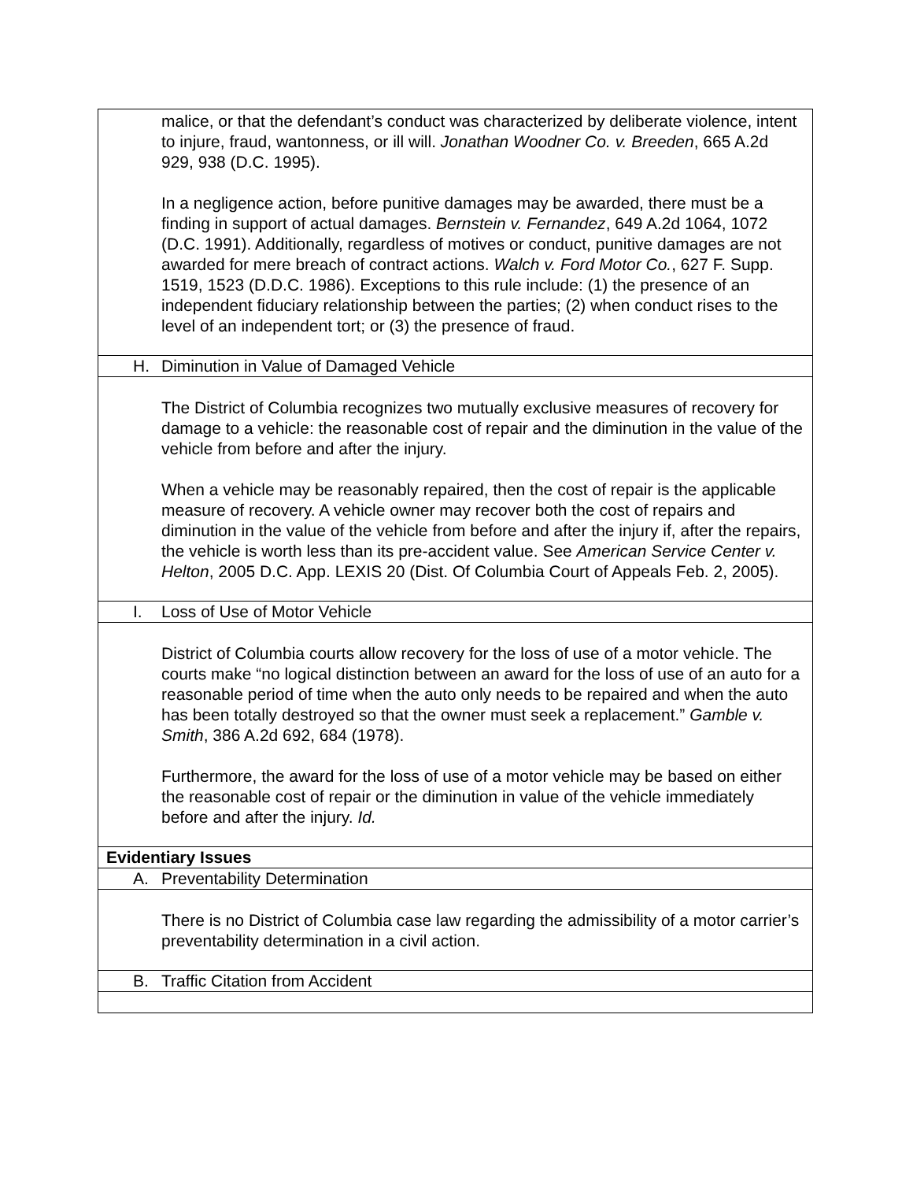| malice, or that the defendant’s conduct was characterized by deliberate violence, intent to injure, fraud, wantonness, or ill will. Jonathan Woodner Co. v. Breeden , 665 A.2d 929, 938 (D.C. 1995). In a negligence action, before punitive damages may be awarded, there must be a finding in support of actual damages. Bernstein v. Fernandez , 649 A.2d 1064, 1072 (D.C. 1991). Additionally, regardless of motives or conduct, punitive damages are not awarded for mere breach of contract actions. Walch v. Ford Motor Co. , 627 F. Supp. 1519, 1523 (D.D.C. 1986). Exceptions to this rule include: (1) the presence of an independent fiduciary relationship between the parties; (2) when conduct rises to the level of an independent tort; or (3) the presence of fraud. |
| H. Diminution in Value of Damaged Vehicle |
| The District of Columbia recognizes two mutually exclusive measures of recovery for damage to a vehicle: the reasonable cost of repair and the diminution in the value of the vehicle from before and after the injury. When a vehicle may be reasonably repaired, then the cost of repair is the applicable measure of recovery. A vehicle owner may recover both the cost of repairs and diminution in the value of the vehicle from before and after the injury if, after the repairs, the vehicle is worth less than its pre-accident value. See American Service Center v. Helton , 2005 D.C. App. LEXIS 20 (Dist. Of Columbia Court of Appeals Feb. 2, 2005). |
| I. Loss of Use of Motor Vehicle |
| District of Columbia courts allow recovery for the loss of use of a motor vehicle. The courts make “no logical distinction between an award for the loss of use of an auto for a reasonable period of time when the auto only needs to be repaired and when the auto has been totally destroyed so that the owner must seek a replacement.” Gamble v. Smith , 386 A.2d 692, 684 (1978). Furthermore, the award for the loss of use of a motor vehicle may be based on either the reasonable cost of repair or the diminution in value of the vehicle immediately before and after the injury. Id. |
| Evidentiary Issues |
| A. Preventability Determination |
| There is no District of Columbia case law regarding the admissibility of a motor carrier’s preventability determination in a civil action. |
| B. Traffic Citation from Accident |